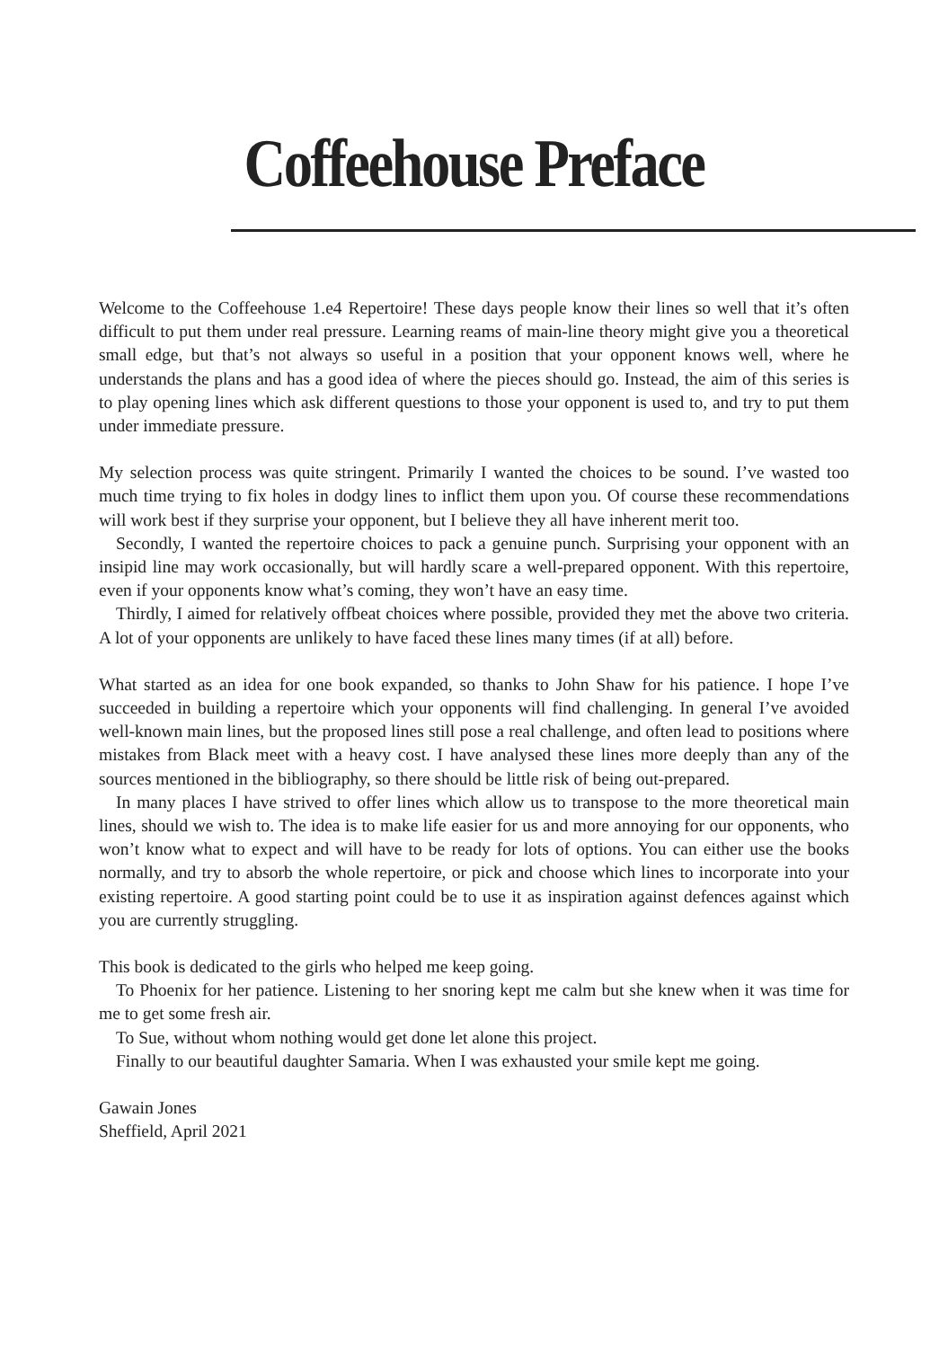Coffeehouse Preface
Welcome to the Coffeehouse 1.e4 Repertoire! These days people know their lines so well that it’s often difficult to put them under real pressure. Learning reams of main-line theory might give you a theoretical small edge, but that’s not always so useful in a position that your opponent knows well, where he understands the plans and has a good idea of where the pieces should go. Instead, the aim of this series is to play opening lines which ask different questions to those your opponent is used to, and try to put them under immediate pressure.
My selection process was quite stringent. Primarily I wanted the choices to be sound. I’ve wasted too much time trying to fix holes in dodgy lines to inflict them upon you. Of course these recommendations will work best if they surprise your opponent, but I believe they all have inherent merit too.
Secondly, I wanted the repertoire choices to pack a genuine punch. Surprising your opponent with an insipid line may work occasionally, but will hardly scare a well-prepared opponent. With this repertoire, even if your opponents know what’s coming, they won’t have an easy time.
Thirdly, I aimed for relatively offbeat choices where possible, provided they met the above two criteria. A lot of your opponents are unlikely to have faced these lines many times (if at all) before.
What started as an idea for one book expanded, so thanks to John Shaw for his patience. I hope I’ve succeeded in building a repertoire which your opponents will find challenging. In general I’ve avoided well-known main lines, but the proposed lines still pose a real challenge, and often lead to positions where mistakes from Black meet with a heavy cost. I have analysed these lines more deeply than any of the sources mentioned in the bibliography, so there should be little risk of being out-prepared.
In many places I have strived to offer lines which allow us to transpose to the more theoretical main lines, should we wish to. The idea is to make life easier for us and more annoying for our opponents, who won’t know what to expect and will have to be ready for lots of options. You can either use the books normally, and try to absorb the whole repertoire, or pick and choose which lines to incorporate into your existing repertoire. A good starting point could be to use it as inspiration against defences against which you are currently struggling.
This book is dedicated to the girls who helped me keep going.
To Phoenix for her patience. Listening to her snoring kept me calm but she knew when it was time for me to get some fresh air.
To Sue, without whom nothing would get done let alone this project.
Finally to our beautiful daughter Samaria. When I was exhausted your smile kept me going.
Gawain Jones
Sheffield, April 2021